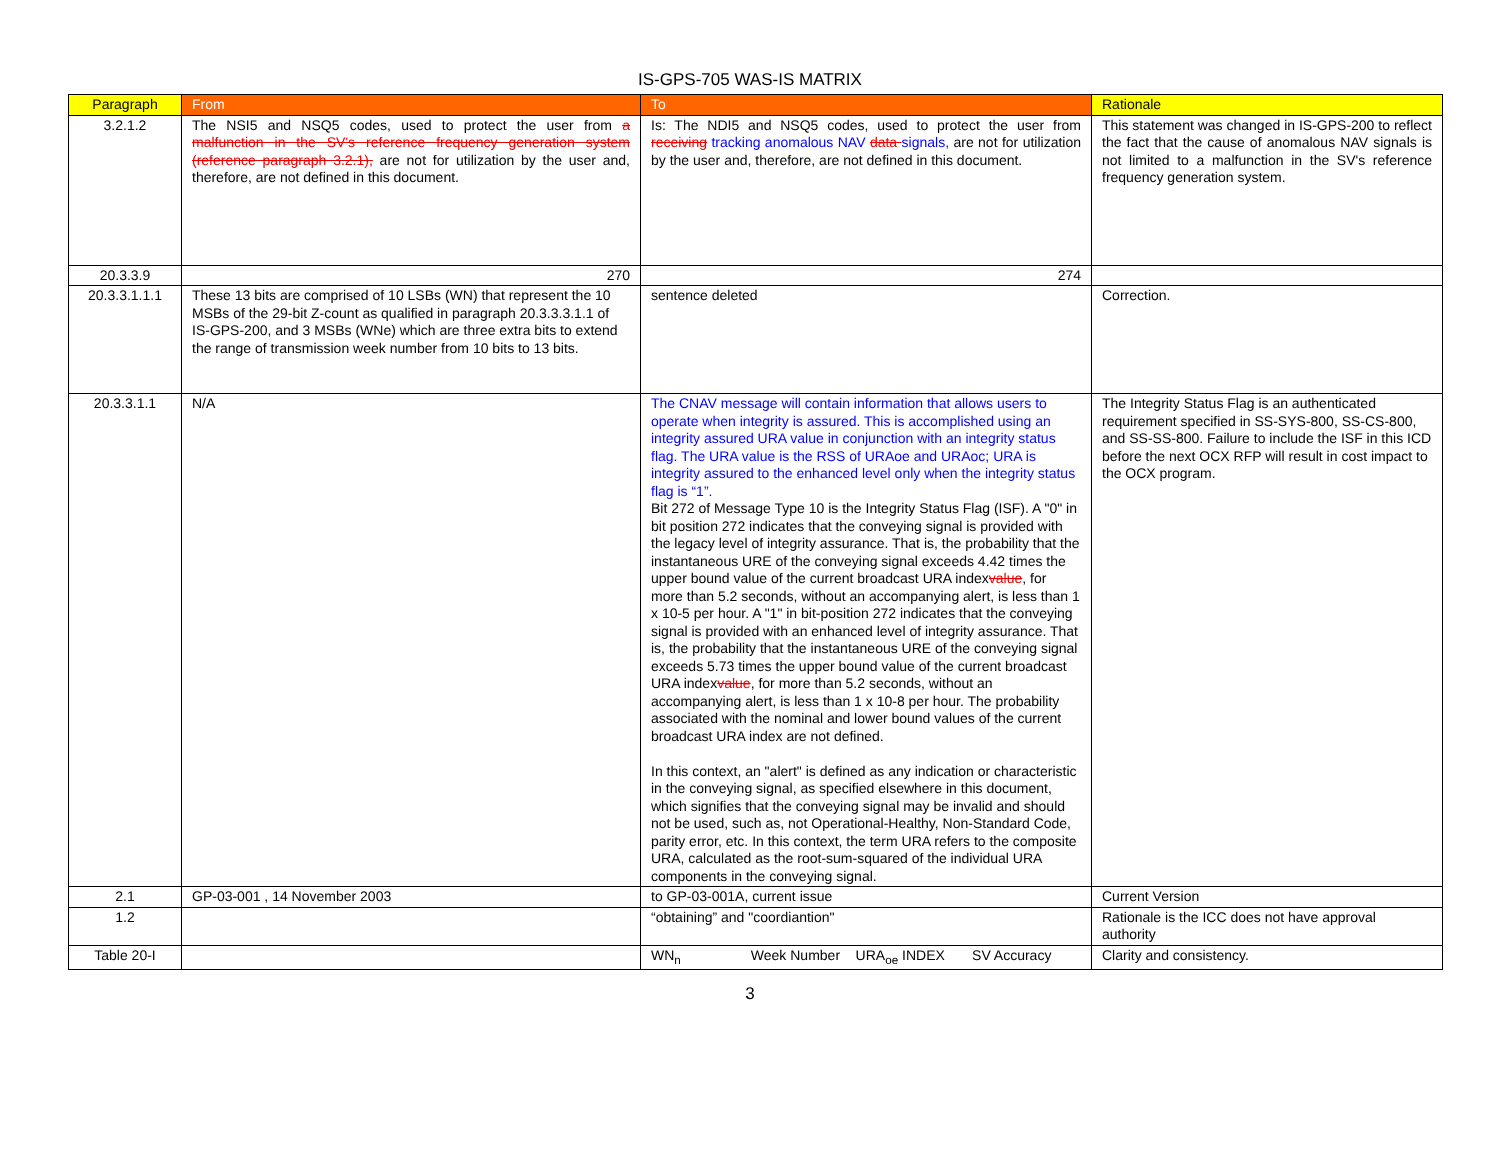IS-GPS-705 WAS-IS MATRIX
| Paragraph | From | To | Rationale |
| --- | --- | --- | --- |
| 3.2.1.2 | The NSI5 and NSQ5 codes, used to protect the user from a malfunction in the SV's reference frequency generation system (reference paragraph 3.2.1), are not for utilization by the user and, therefore, are not defined in this document. | Is: The NDI5 and NSQ5 codes, used to protect the user from receiving tracking anomalous NAV data signals, are not for utilization by the user and, therefore, are not defined in this document. | This statement was changed in IS-GPS-200 to reflect the fact that the cause of anomalous NAV signals is not limited to a malfunction in the SV's reference frequency generation system. |
| 20.3.3.9 | 270 | 274 | |
| 20.3.3.1.1.1 | These 13 bits are comprised of 10 LSBs (WN) that represent the 10 MSBs of the 29-bit Z-count as qualified in paragraph 20.3.3.3.1.1 of IS-GPS-200, and 3 MSBs (WNe) which are three extra bits to extend the range of transmission week number from 10 bits to 13 bits. | sentence deleted | Correction. |
| 20.3.3.1.1 | N/A | The CNAV message will contain information that allows users to operate when integrity is assured. This is accomplished using an integrity assured URA value in conjunction with an integrity status flag. The URA value is the RSS of URAoe and URAoc; URA is integrity assured to the enhanced level only when the integrity status flag is “1”. Bit 272 of Message Type 10 is the Integrity Status Flag (ISF). A "0" in bit position 272 indicates that the conveying signal is provided with the legacy level of integrity assurance. That is, the probability that the instantaneous URE of the conveying signal exceeds 4.42 times the upper bound value of the current broadcast URA index value , for more than 5.2 seconds, without an accompanying alert, is less than 1 x 10-5 per hour. A "1" in bit-position 272 indicates that the conveying signal is provided with an enhanced level of integrity assurance. That is, the probability that the instantaneous URE of the conveying signal exceeds 5.73 times the upper bound value of the current broadcast URA index value , for more than 5.2 seconds, without an accompanying alert, is less than 1 x 10-8 per hour. The probability associated with the nominal and lower bound values of the current broadcast URA index are not defined. In this context, an "alert" is defined as any indication or characteristic in the conveying signal, as specified elsewhere in this document, which signifies that the conveying signal may be invalid and should not be used, such as, not Operational-Healthy, Non-Standard Code, parity error, etc. In this context, the term URA refers to the composite URA, calculated as the root-sum-squared of the individual URA components in the conveying signal. | The Integrity Status Flag is an authenticated requirement specified in SS-SYS-800, SS-CS-800, and SS-SS-800. Failure to include the ISF in this ICD before the next OCX RFP will result in cost impact to the OCX program. |
| 2.1 | GP-03-001 , 14 November 2003 | to GP-03-001A, current issue | Current Version |
| 1.2 | | “obtaining” and "coordiantion" | Rationale is the ICC does not have approval authority |
| Table 20-I | | WN<sub>n</sub> Week Number URA<sub>oe</sub> INDEX SV Accuracy | Clarity and consistency. |
3